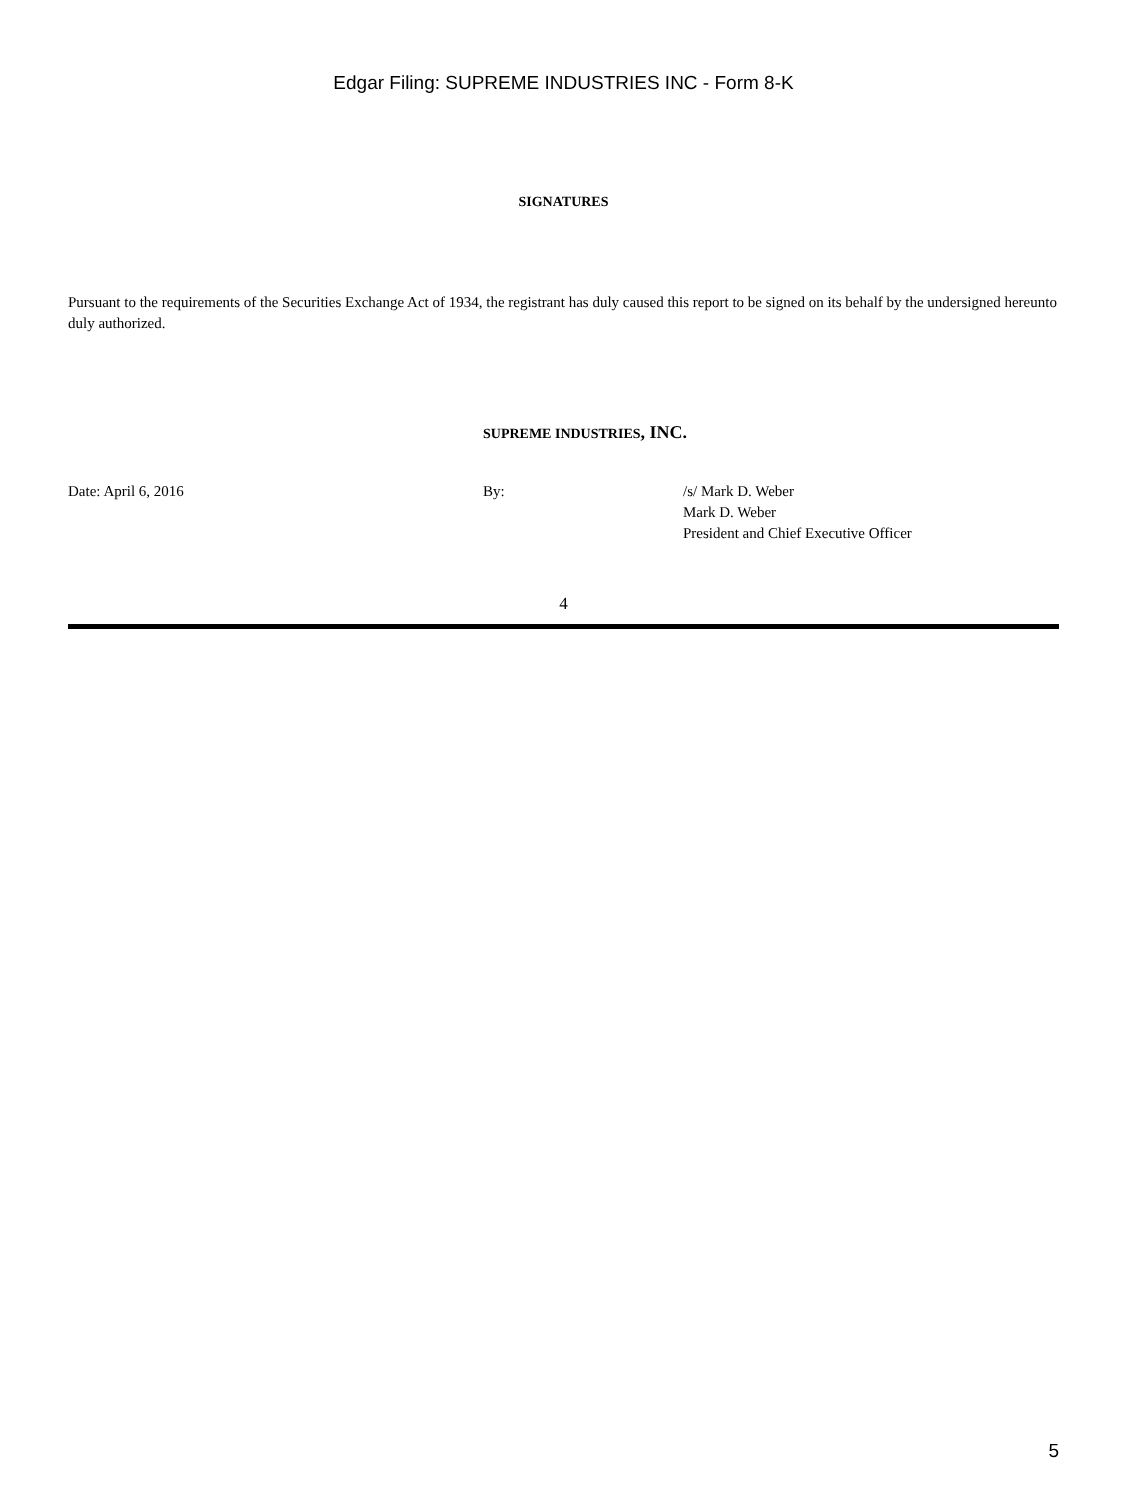Edgar Filing: SUPREME INDUSTRIES INC - Form 8-K
SIGNATURES
Pursuant to the requirements of the Securities Exchange Act of 1934, the registrant has duly caused this report to be signed on its behalf by the undersigned hereunto duly authorized.
SUPREME INDUSTRIES, INC.
| Date: April 6, 2016 | By: | /s/ Mark D. Weber Mark D. Weber President and Chief Executive Officer |
4
5